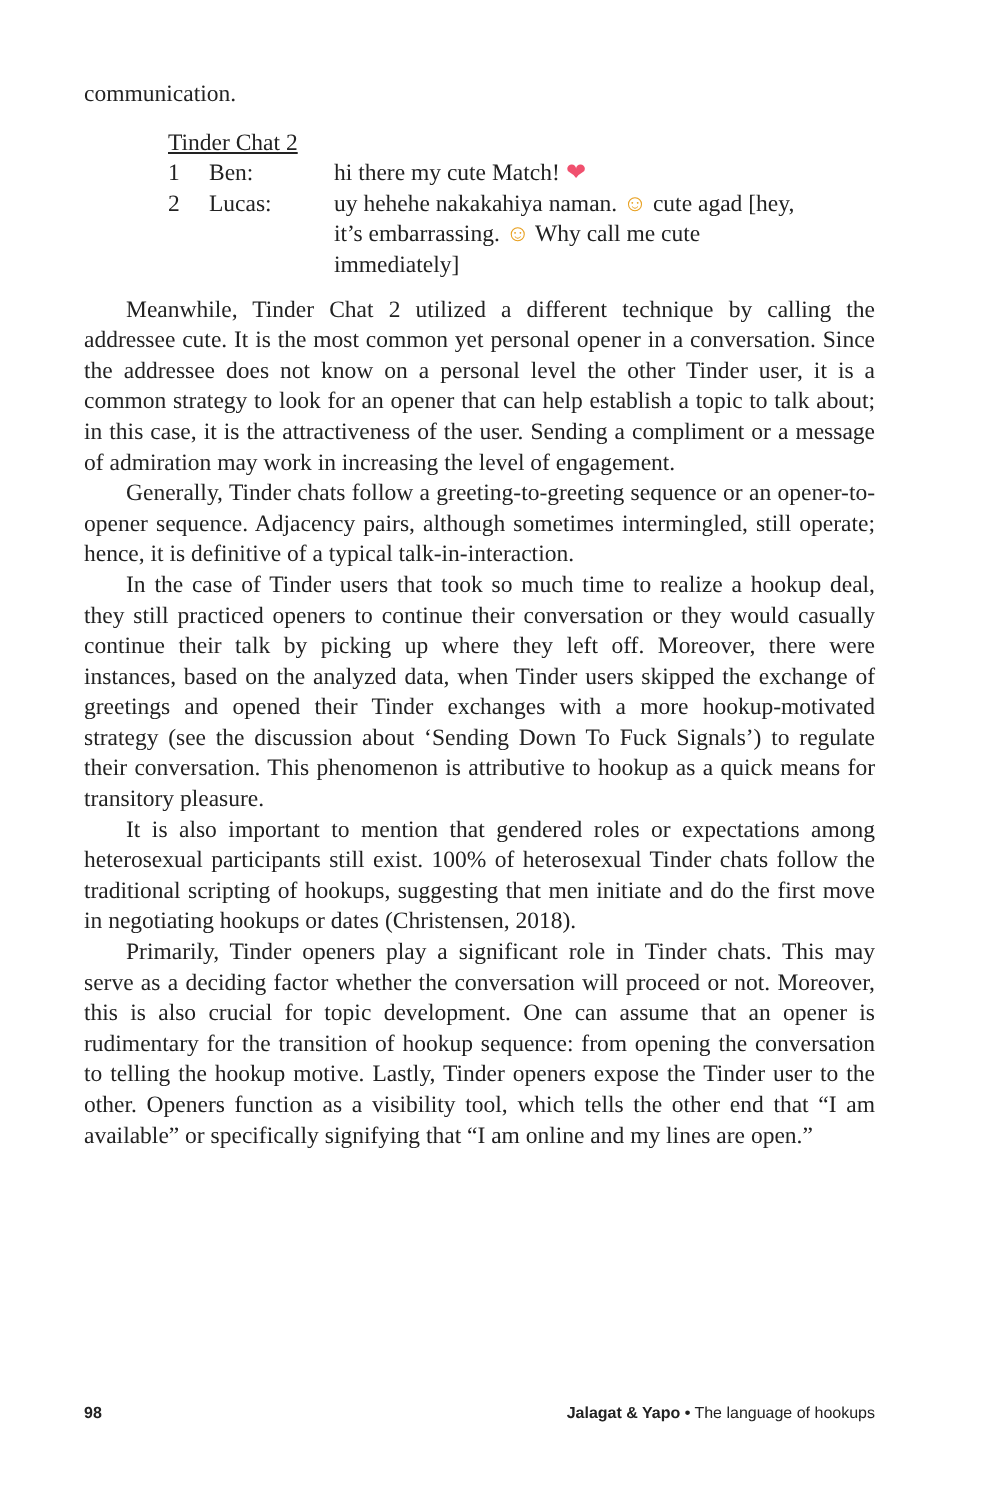communication.
Tinder Chat 2
| 1 | Ben: | hi there my cute Match! ❤ |
| 2 | Lucas: | uy hehehe nakakahiya naman. ☺ cute agad [hey, it’s embarrassing. ☺ Why call me cute immediately] |
Meanwhile, Tinder Chat 2 utilized a different technique by calling the addressee cute. It is the most common yet personal opener in a conversation. Since the addressee does not know on a personal level the other Tinder user, it is a common strategy to look for an opener that can help establish a topic to talk about; in this case, it is the attractiveness of the user. Sending a compliment or a message of admiration may work in increasing the level of engagement.
Generally, Tinder chats follow a greeting-to-greeting sequence or an opener-to-opener sequence. Adjacency pairs, although sometimes intermingled, still operate; hence, it is definitive of a typical talk-in-interaction.
In the case of Tinder users that took so much time to realize a hookup deal, they still practiced openers to continue their conversation or they would casually continue their talk by picking up where they left off. Moreover, there were instances, based on the analyzed data, when Tinder users skipped the exchange of greetings and opened their Tinder exchanges with a more hookup-motivated strategy (see the discussion about ‘Sending Down To Fuck Signals’) to regulate their conversation. This phenomenon is attributive to hookup as a quick means for transitory pleasure.
It is also important to mention that gendered roles or expectations among heterosexual participants still exist. 100% of heterosexual Tinder chats follow the traditional scripting of hookups, suggesting that men initiate and do the first move in negotiating hookups or dates (Christensen, 2018).
Primarily, Tinder openers play a significant role in Tinder chats. This may serve as a deciding factor whether the conversation will proceed or not. Moreover, this is also crucial for topic development. One can assume that an opener is rudimentary for the transition of hookup sequence: from opening the conversation to telling the hookup motive. Lastly, Tinder openers expose the Tinder user to the other. Openers function as a visibility tool, which tells the other end that “I am available” or specifically signifying that “I am online and my lines are open.”
98 Jalagat & Yapo • The language of hookups